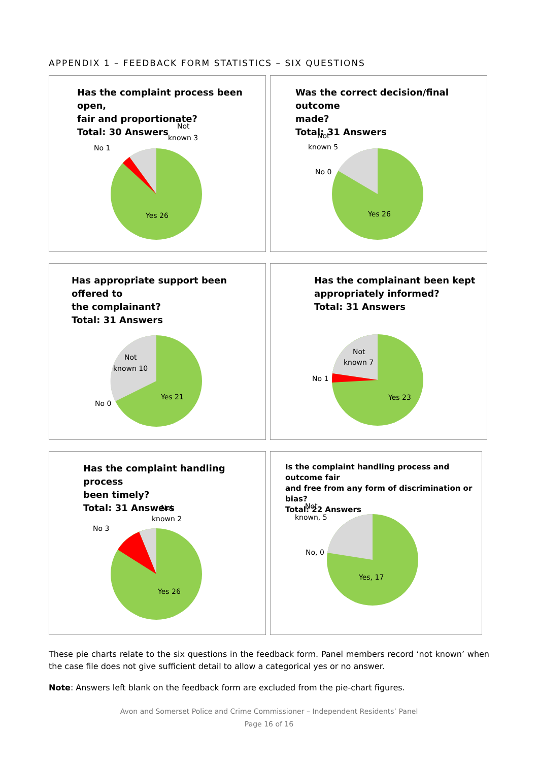APPENDIX 1 – FEEDBACK FORM STATISTICS – SIX QUESTIONS
Has the complaint process been open,
fair and proportionate?
Total: 30 Answers
Yes 26
No 1
Not
known 3
Was the correct decision/final outcome
made?
Total: 31 Answers
Yes 26
No 0
Not
known 5
Has appropriate support been offered to
the complainant?
Total: 31 Answers
Yes 21
No 0
Not
known 10
Has the complainant been kept
appropriately informed?
Total: 31 Answers
Yes 23
No 1
Not
known 7
Has the complaint handling process
been timely?
Total: 31 Answers
Yes 26
No 3
Not
known 2
Is the complaint handling process and outcome fair
and free from any form of discrimination or bias?
Total: 22 Answers
Yes, 17
No, 0
Not
known, 5
These pie charts relate to the six questions in the feedback form. Panel members record ‘not known’ when the case file does not give sufficient detail to allow a categorical yes or no answer.
Note: Answers left blank on the feedback form are excluded from the pie-chart figures.
Avon and Somerset Police and Crime Commissioner – Independent Residents’ Panel
Page 16 of 16